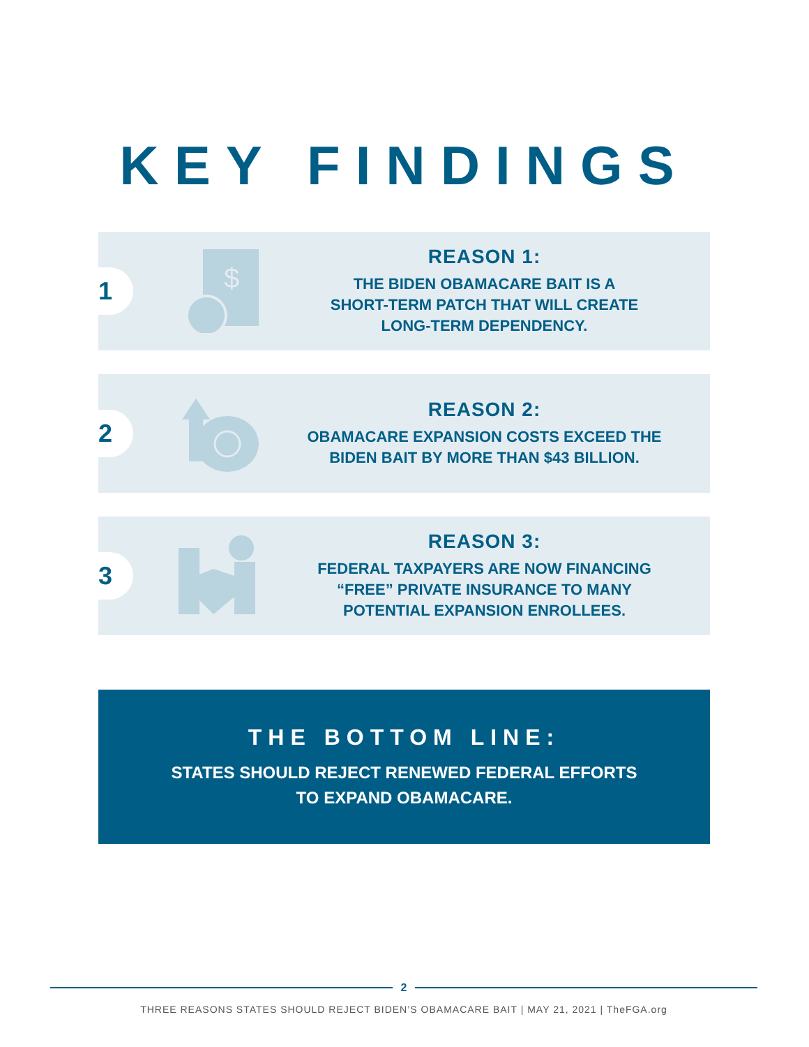KEY FINDINGS
1
$
REASON 1:
THE BIDEN OBAMACARE BAIT IS A
SHORT-TERM PATCH THAT WILL CREATE
LONG-TERM DEPENDENCY.
2
REASON 2:
OBAMACARE EXPANSION COSTS EXCEED THE
BIDEN BAIT BY MORE THAN $43 BILLION.
3
REASON 3:
FEDERAL TAXPAYERS ARE NOW FINANCING
“FREE” PRIVATE INSURANCE TO MANY
POTENTIAL EXPANSION ENROLLEES.
THE BOTTOM LINE:
STATES SHOULD REJECT RENEWED FEDERAL EFFORTS
TO EXPAND OBAMACARE.
2
THREE REASONS STATES SHOULD REJECT BIDEN’S OBAMACARE BAIT | MAY 21, 2021 | TheFGA.org